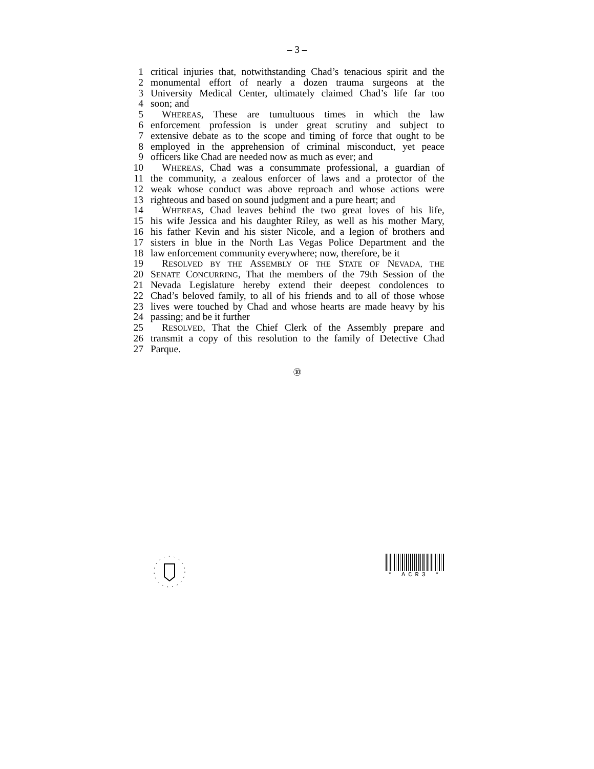– 3 –
1 critical injuries that, notwithstanding Chad’s tenacious spirit and the
2 monumental effort of nearly a dozen trauma surgeons at the
3 University Medical Center, ultimately claimed Chad’s life far too
4 soon; and
5 WHEREAS, These are tumultuous times in which the law
6 enforcement profession is under great scrutiny and subject to
7 extensive debate as to the scope and timing of force that ought to be
8 employed in the apprehension of criminal misconduct, yet peace
9 officers like Chad are needed now as much as ever; and
10 WHEREAS, Chad was a consummate professional, a guardian of
11 the community, a zealous enforcer of laws and a protector of the
12 weak whose conduct was above reproach and whose actions were
13 righteous and based on sound judgment and a pure heart; and
14 WHEREAS, Chad leaves behind the two great loves of his life,
15 his wife Jessica and his daughter Riley, as well as his mother Mary,
16 his father Kevin and his sister Nicole, and a legion of brothers and
17 sisters in blue in the North Las Vegas Police Department and the
18 law enforcement community everywhere; now, therefore, be it
19 RESOLVED BY THE ASSEMBLY OF THE STATE OF NEVADA, THE
20 SENATE CONCURRING, That the members of the 79th Session of the
21 Nevada Legislature hereby extend their deepest condolences to
22 Chad’s beloved family, to all of his friends and to all of those whose
23 lives were touched by Chad and whose hearts are made heavy by his
24 passing; and be it further
25 RESOLVED, That the Chief Clerk of the Assembly prepare and
26 transmit a copy of this resolution to the family of Detective Chad
27 Parque.
㉚
* ACR3 *